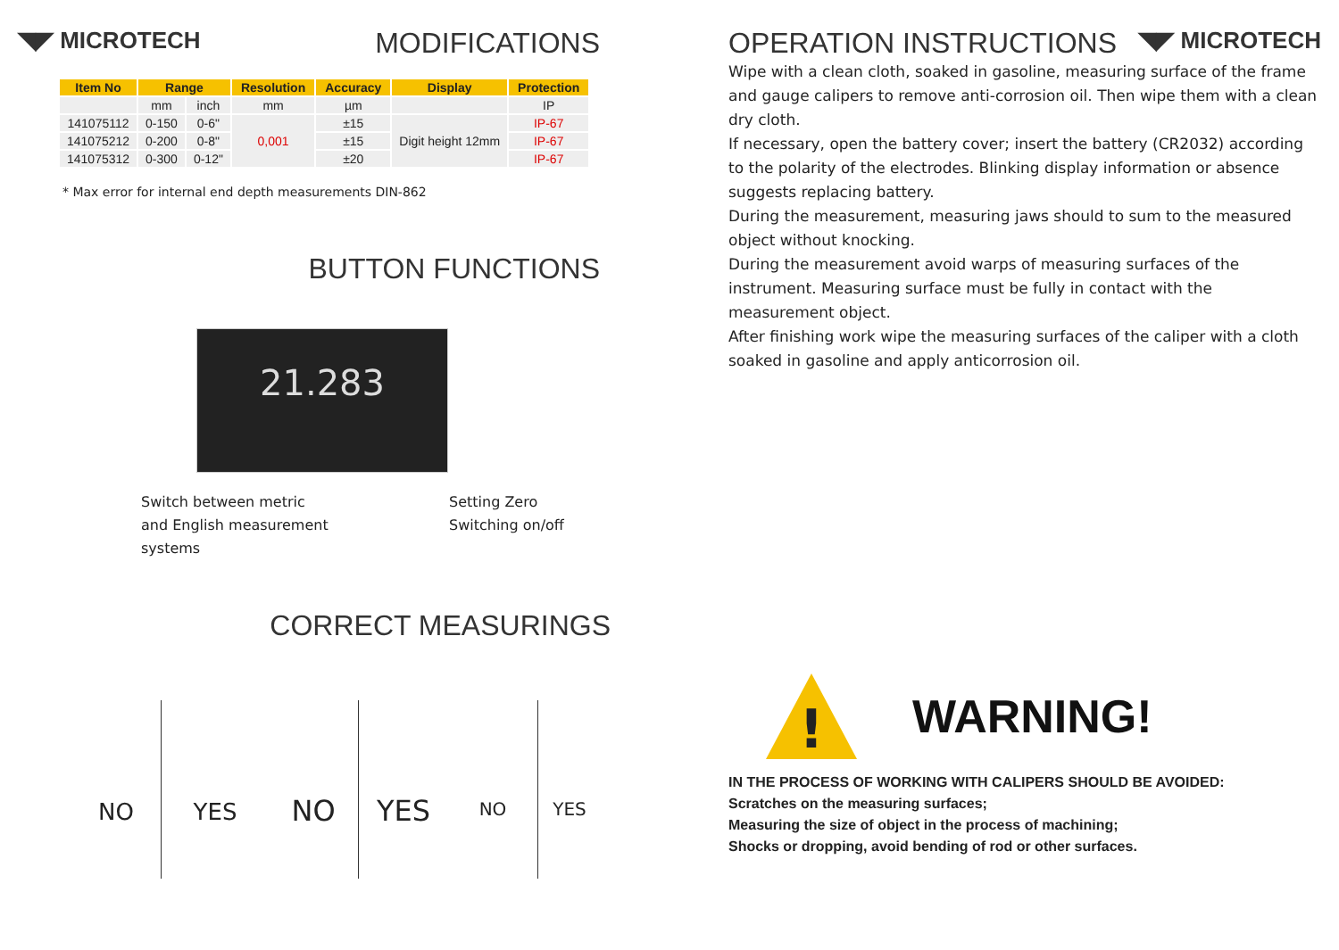◥◤ MICROTECH
MODIFICATIONS
| Item No | Range | | Resolution | Accuracy | Display | Protection |
| --- | --- | --- | --- | --- | --- | --- |
| | mm | inch | mm | µm | | IP |
| 141075112 | 0-150 | 0-6" | 0,001 | ±15 | Digit height 12mm | IP-67 |
| 141075212 | 0-200 | 0-8" | | ±15 | | IP-67 |
| 141075312 | 0-300 | 0-12" | | ±20 | | IP-67 |
* Max error for internal end depth measurements DIN-862
BUTTON FUNCTIONS
21.283
Switch between metric
and English measurement
systems
Setting Zero
Switching on/off
CORRECT MEASURINGS
NO YES
NO YES
NO YES
OPERATION INSTRUCTIONS
◥◤ MICROTECH
Wipe with a clean cloth, soaked in gasoline, measuring surface of the frame and gauge calipers to remove anti-corrosion oil. Then wipe them with a clean dry cloth.
If necessary, open the battery cover; insert the battery (CR2032) according to the polarity of the electrodes. Blinking display information or absence suggests replacing battery.
During the measurement, measuring jaws should to sum to the measured object without knocking.
During the measurement avoid warps of measuring surfaces of the instrument. Measuring surface must be fully in contact with the measurement object.
After finishing work wipe the measuring surfaces of the caliper with a cloth soaked in gasoline and apply anticorrosion oil.
!
WARNING!
IN THE PROCESS OF WORKING WITH CALIPERS SHOULD BE AVOIDED:
Scratches on the measuring surfaces;
Measuring the size of object in the process of machining;
Shocks or dropping, avoid bending of rod or other surfaces.